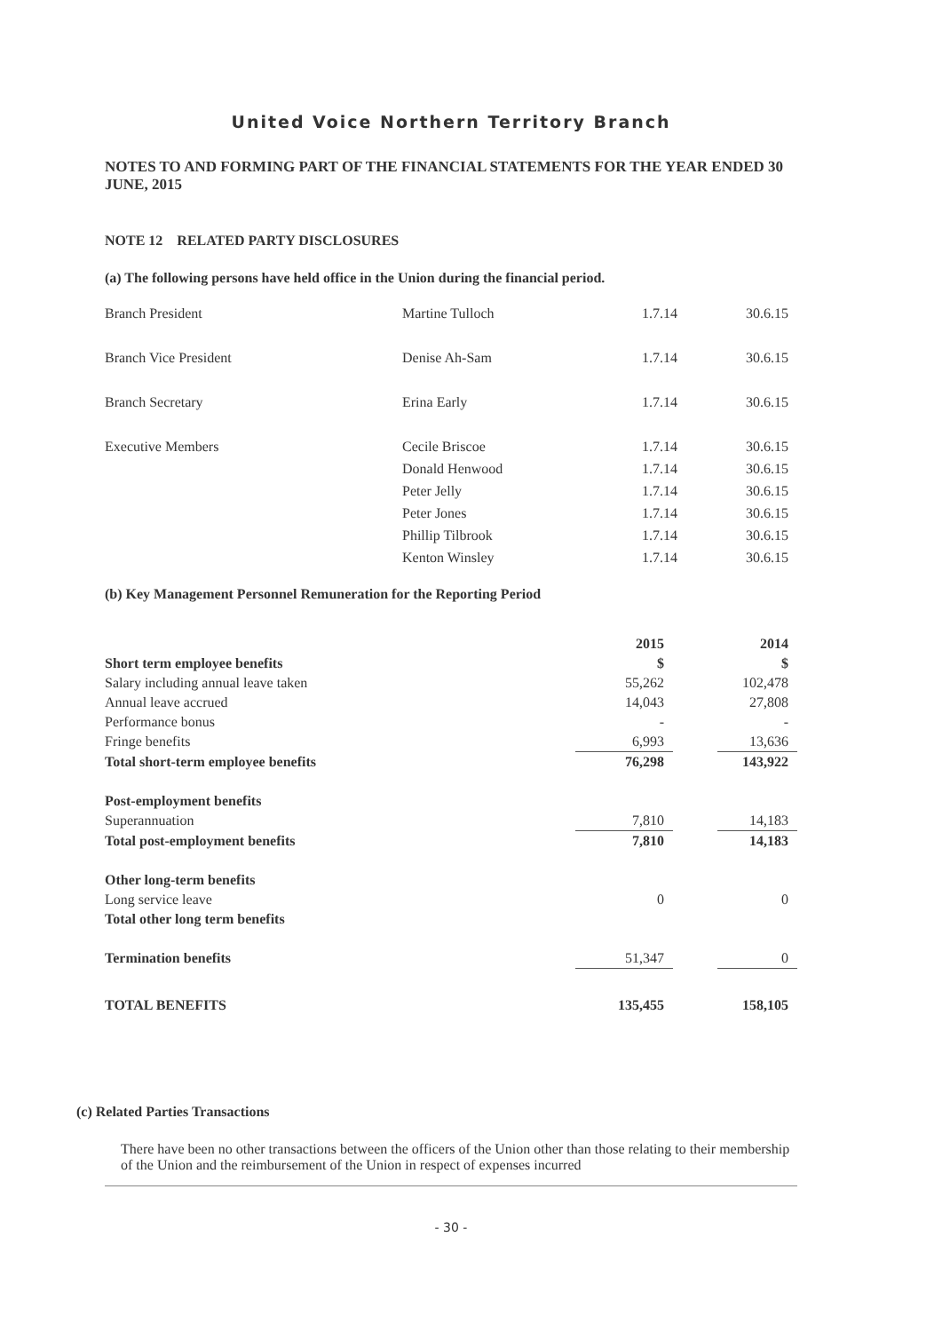United Voice Northern Territory Branch
NOTES TO AND FORMING PART OF THE FINANCIAL STATEMENTS FOR THE YEAR ENDED 30 JUNE, 2015
NOTE 12 RELATED PARTY DISCLOSURES
(a) The following persons have held office in the Union during the financial period.
| Branch President | Martine Tulloch | 1.7.14 | 30.6.15 |
| Branch Vice President | Denise Ah-Sam | 1.7.14 | 30.6.15 |
| Branch Secretary | Erina Early | 1.7.14 | 30.6.15 |
| Executive Members | Cecile Briscoe | 1.7.14 | 30.6.15 |
| | Donald Henwood | 1.7.14 | 30.6.15 |
| | Peter Jelly | 1.7.14 | 30.6.15 |
| | Peter Jones | 1.7.14 | 30.6.15 |
| | Phillip Tilbrook | 1.7.14 | 30.6.15 |
| | Kenton Winsley | 1.7.14 | 30.6.15 |
(b) Key Management Personnel Remuneration for the Reporting Period
| | 2015 | | 2014 |
| Short term employee benefits | $ | | $ |
| Salary including annual leave taken | 55,262 | | 102,478 |
| Annual leave accrued | 14,043 | | 27,808 |
| Performance bonus | - | | - |
| Fringe benefits | 6,993 | | 13,636 |
| Total short-term employee benefits | 76,298 | | 143,922 |
| Post-employment benefits | | | |
| Superannuation | 7,810 | | 14,183 |
| Total post-employment benefits | 7,810 | | 14,183 |
| Other long-term benefits | | | |
| Long service leave | 0 | | 0 |
| Total other long term benefits | | | |
| Termination benefits | 51,347 | | 0 |
| TOTAL BENEFITS | 135,455 | | 158,105 |
(c) Related Parties Transactions
There have been no other transactions between the officers of the Union other than those relating to their membership of the Union and the reimbursement of the Union in respect of expenses incurred
- 30 -